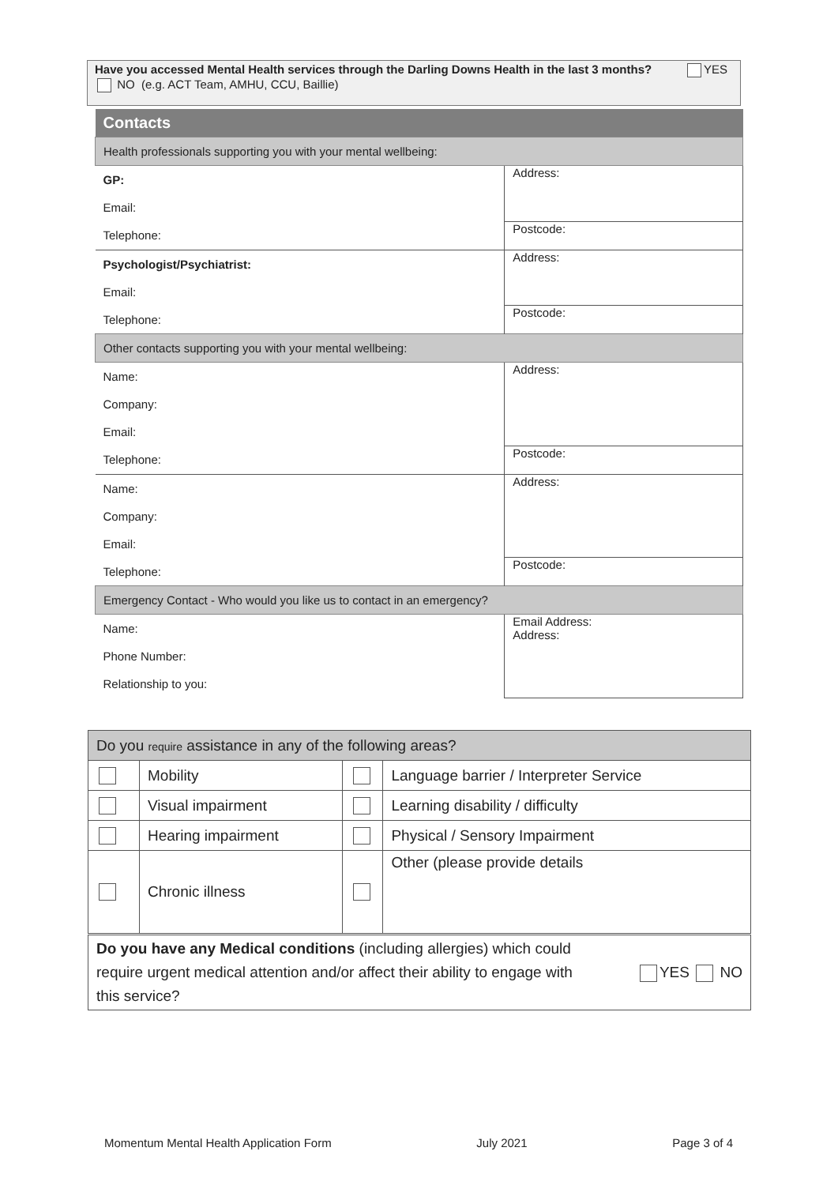Have you accessed Mental Health services through the Darling Downs Health in the last 3 months? YES NO (e.g. ACT Team, AMHU, CCU, Baillie)
| Contacts | |
| Health professionals supporting you with your mental wellbeing: | |
| GP: | Address: |
| Email: | |
| Telephone: | Postcode: |
| Psychologist/Psychiatrist: | Address: |
| Email: | |
| Telephone: | Postcode: |
| Other contacts supporting you with your mental wellbeing: | |
| Name: | Address: |
| Company: | |
| Email: | |
| Telephone: | Postcode: |
| Name: | Address: |
| Company: | |
| Email: | |
| Telephone: | Postcode: |
| Emergency Contact - Who would you like us to contact in an emergency? | |
| Name: | Email Address: Address: |
| Phone Number: | |
| Relationship to you: | |
| Do you require assistance in any of the following areas? | | | |
| | Mobility | | Language barrier / Interpreter Service |
| | Visual impairment | | Learning disability / difficulty |
| | Hearing impairment | | Physical / Sensory Impairment |
| | Chronic illness | | Other (please provide details |
Do you have any Medical conditions (including allergies) which could
require urgent medical attention and/or affect their ability to engage with YES NO
this service?
Momentum Mental Health Application Form July 2021 Page 3 of 4